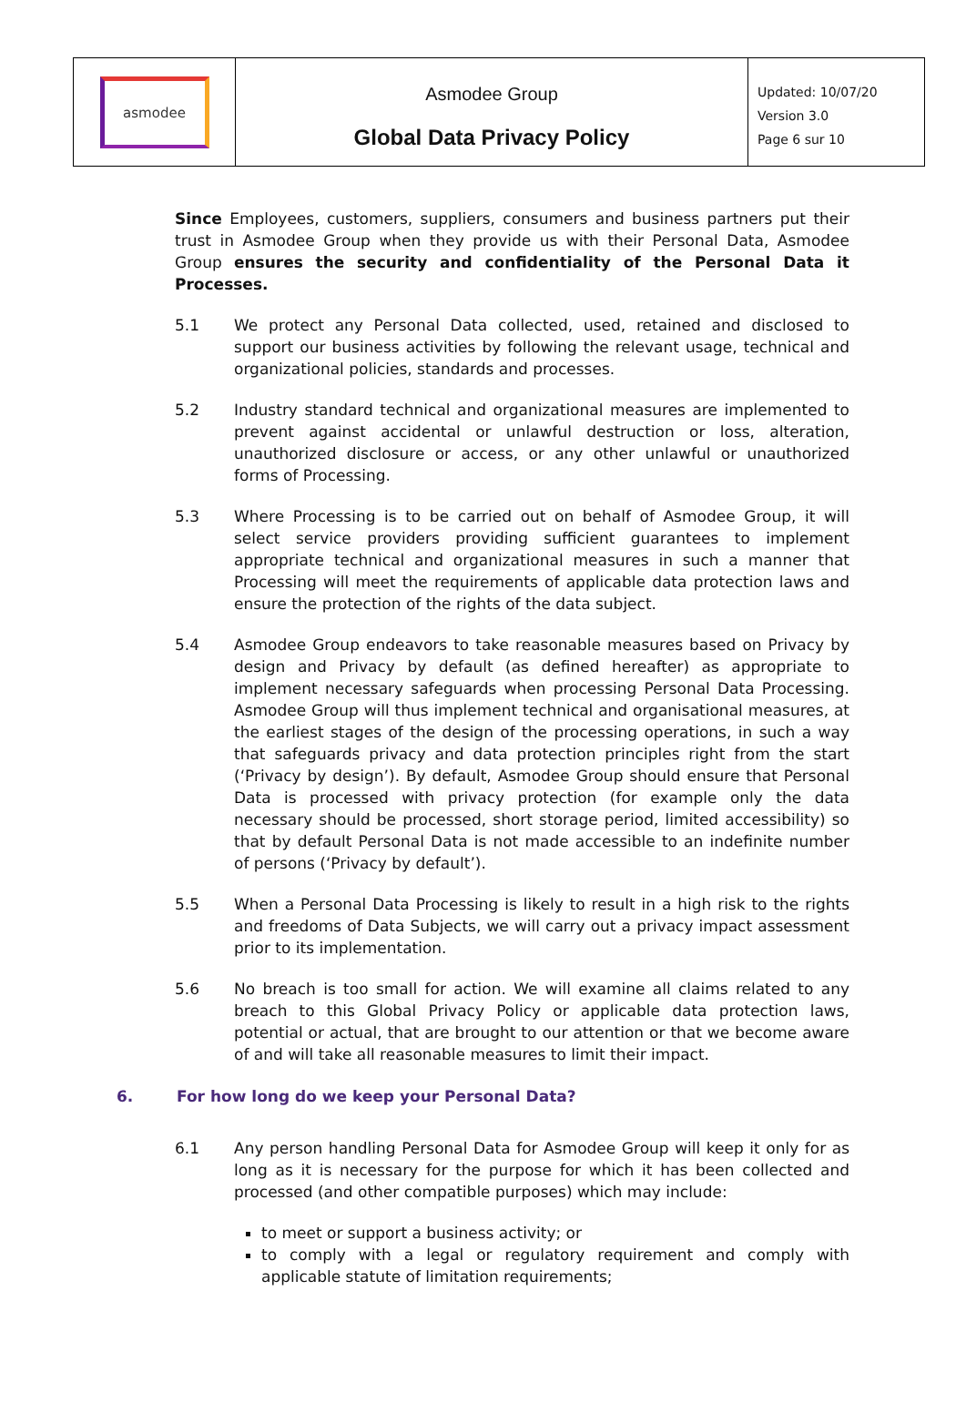asmodee
Asmodee Group
Global Data Privacy Policy
Updated: 10/07/20
Version 3.0
Page 6 sur 10
Since Employees, customers, suppliers, consumers and business partners put their trust in Asmodee Group when they provide us with their Personal Data, Asmodee Group ensures the security and confidentiality of the Personal Data it Processes.
5.1 We protect any Personal Data collected, used, retained and disclosed to support our business activities by following the relevant usage, technical and organizational policies, standards and processes.
5.2 Industry standard technical and organizational measures are implemented to prevent against accidental or unlawful destruction or loss, alteration, unauthorized disclosure or access, or any other unlawful or unauthorized forms of Processing.
5.3 Where Processing is to be carried out on behalf of Asmodee Group, it will select service providers providing sufficient guarantees to implement appropriate technical and organizational measures in such a manner that Processing will meet the requirements of applicable data protection laws and ensure the protection of the rights of the data subject.
5.4 Asmodee Group endeavors to take reasonable measures based on Privacy by design and Privacy by default (as defined hereafter) as appropriate to implement necessary safeguards when processing Personal Data Processing. Asmodee Group will thus implement technical and organisational measures, at the earliest stages of the design of the processing operations, in such a way that safeguards privacy and data protection principles right from the start (‘Privacy by design’). By default, Asmodee Group should ensure that Personal Data is processed with privacy protection (for example only the data necessary should be processed, short storage period, limited accessibility) so that by default Personal Data is not made accessible to an indefinite number of persons (‘Privacy by default’).
5.5 When a Personal Data Processing is likely to result in a high risk to the rights and freedoms of Data Subjects, we will carry out a privacy impact assessment prior to its implementation.
5.6 No breach is too small for action. We will examine all claims related to any breach to this Global Privacy Policy or applicable data protection laws, potential or actual, that are brought to our attention or that we become aware of and will take all reasonable measures to limit their impact.
6. For how long do we keep your Personal Data?
6.1 Any person handling Personal Data for Asmodee Group will keep it only for as long as it is necessary for the purpose for which it has been collected and processed (and other compatible purposes) which may include:
to meet or support a business activity; or
to comply with a legal or regulatory requirement and comply with applicable statute of limitation requirements;